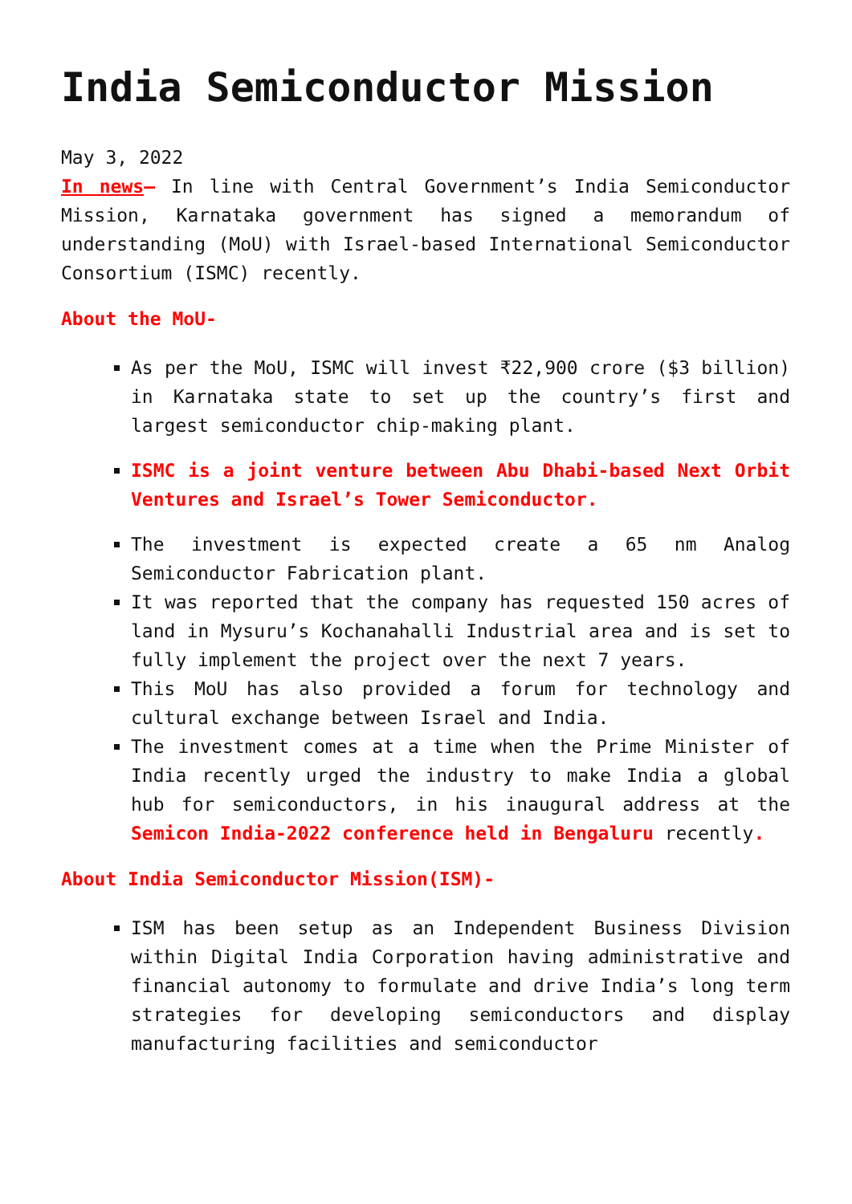India Semiconductor Mission
May 3, 2022
In news– In line with Central Government’s India Semiconductor Mission, Karnataka government has signed a memorandum of understanding (MoU) with Israel-based International Semiconductor Consortium (ISMC) recently.
About the MoU-
As per the MoU, ISMC will invest ₹22,900 crore ($3 billion) in Karnataka state to set up the country’s first and largest semiconductor chip-making plant.
ISMC is a joint venture between Abu Dhabi-based Next Orbit Ventures and Israel’s Tower Semiconductor.
The investment is expected create a 65 nm Analog Semiconductor Fabrication plant.
It was reported that the company has requested 150 acres of land in Mysuru’s Kochanahalli Industrial area and is set to fully implement the project over the next 7 years.
This MoU has also provided a forum for technology and cultural exchange between Israel and India.
The investment comes at a time when the Prime Minister of India recently urged the industry to make India a global hub for semiconductors, in his inaugural address at the Semicon India-2022 conference held in Bengaluru recently.
About India Semiconductor Mission(ISM)-
ISM has been setup as an Independent Business Division within Digital India Corporation having administrative and financial autonomy to formulate and drive India’s long term strategies for developing semiconductors and display manufacturing facilities and semiconductor